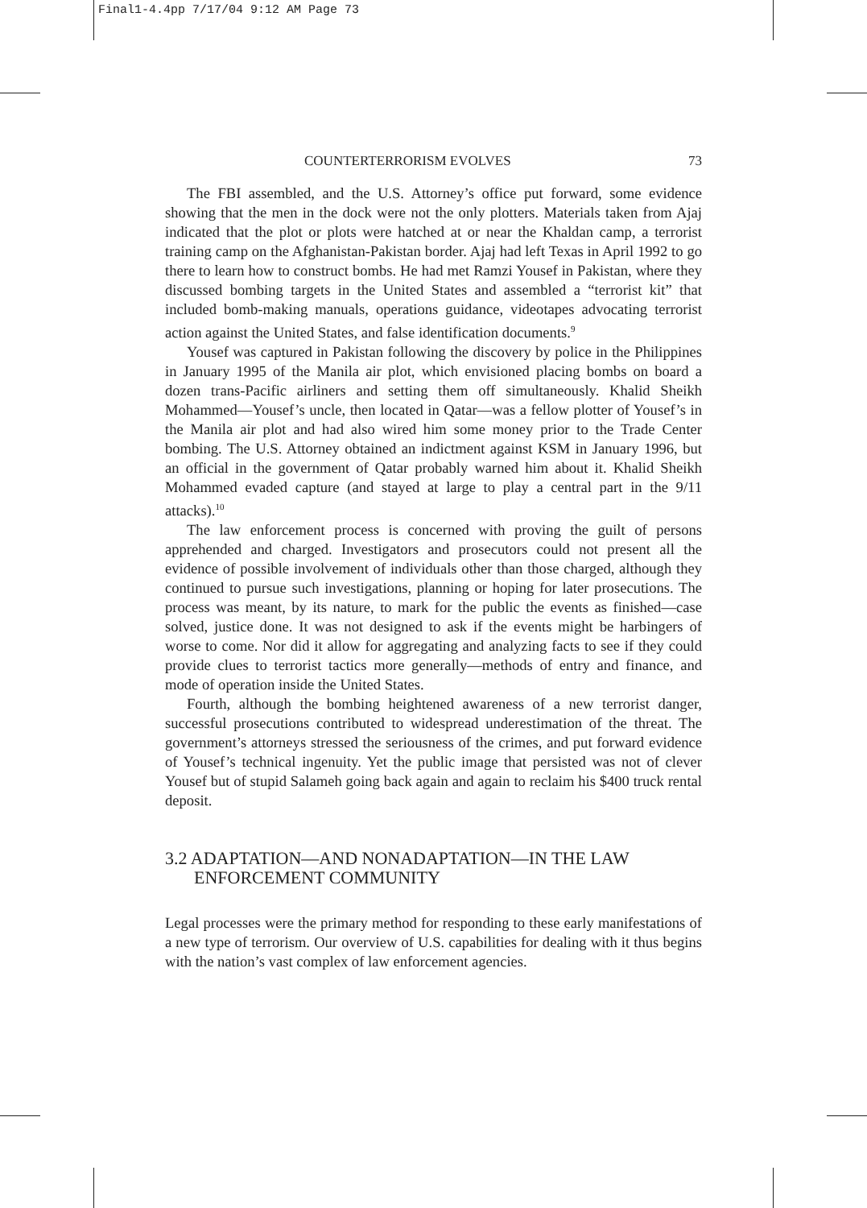Final1-4.4pp 7/17/04 9:12 AM Page 73
COUNTERTERRORISM EVOLVES 73
The FBI assembled, and the U.S. Attorney’s office put forward, some evidence showing that the men in the dock were not the only plotters. Materials taken from Ajaj indicated that the plot or plots were hatched at or near the Khaldan camp, a terrorist training camp on the Afghanistan-Pakistan border. Ajaj had left Texas in April 1992 to go there to learn how to construct bombs. He had met Ramzi Yousef in Pakistan, where they discussed bombing targets in the United States and assembled a “terrorist kit” that included bomb-making manuals, operations guidance, videotapes advocating terrorist action against the United States, and false identification documents.<sup>9</sup>
Yousef was captured in Pakistan following the discovery by police in the Philippines in January 1995 of the Manila air plot, which envisioned placing bombs on board a dozen trans-Pacific airliners and setting them off simultaneously. Khalid Sheikh Mohammed—Yousef’s uncle, then located in Qatar—was a fellow plotter of Yousef’s in the Manila air plot and had also wired him some money prior to the Trade Center bombing. The U.S. Attorney obtained an indictment against KSM in January 1996, but an official in the government of Qatar probably warned him about it. Khalid Sheikh Mohammed evaded capture (and stayed at large to play a central part in the 9/11 attacks).<sup>10</sup>
The law enforcement process is concerned with proving the guilt of persons apprehended and charged. Investigators and prosecutors could not present all the evidence of possible involvement of individuals other than those charged, although they continued to pursue such investigations, planning or hoping for later prosecutions. The process was meant, by its nature, to mark for the public the events as finished—case solved, justice done. It was not designed to ask if the events might be harbingers of worse to come. Nor did it allow for aggregating and analyzing facts to see if they could provide clues to terrorist tactics more generally—methods of entry and finance, and mode of operation inside the United States.
Fourth, although the bombing heightened awareness of a new terrorist danger, successful prosecutions contributed to widespread underestimation of the threat. The government’s attorneys stressed the seriousness of the crimes, and put forward evidence of Yousef’s technical ingenuity. Yet the public image that persisted was not of clever Yousef but of stupid Salameh going back again and again to reclaim his $400 truck rental deposit.
3.2 ADAPTATION—AND NONADAPTATION—IN THE LAW ENFORCEMENT COMMUNITY
Legal processes were the primary method for responding to these early manifestations of a new type of terrorism. Our overview of U.S. capabilities for dealing with it thus begins with the nation’s vast complex of law enforcement agencies.